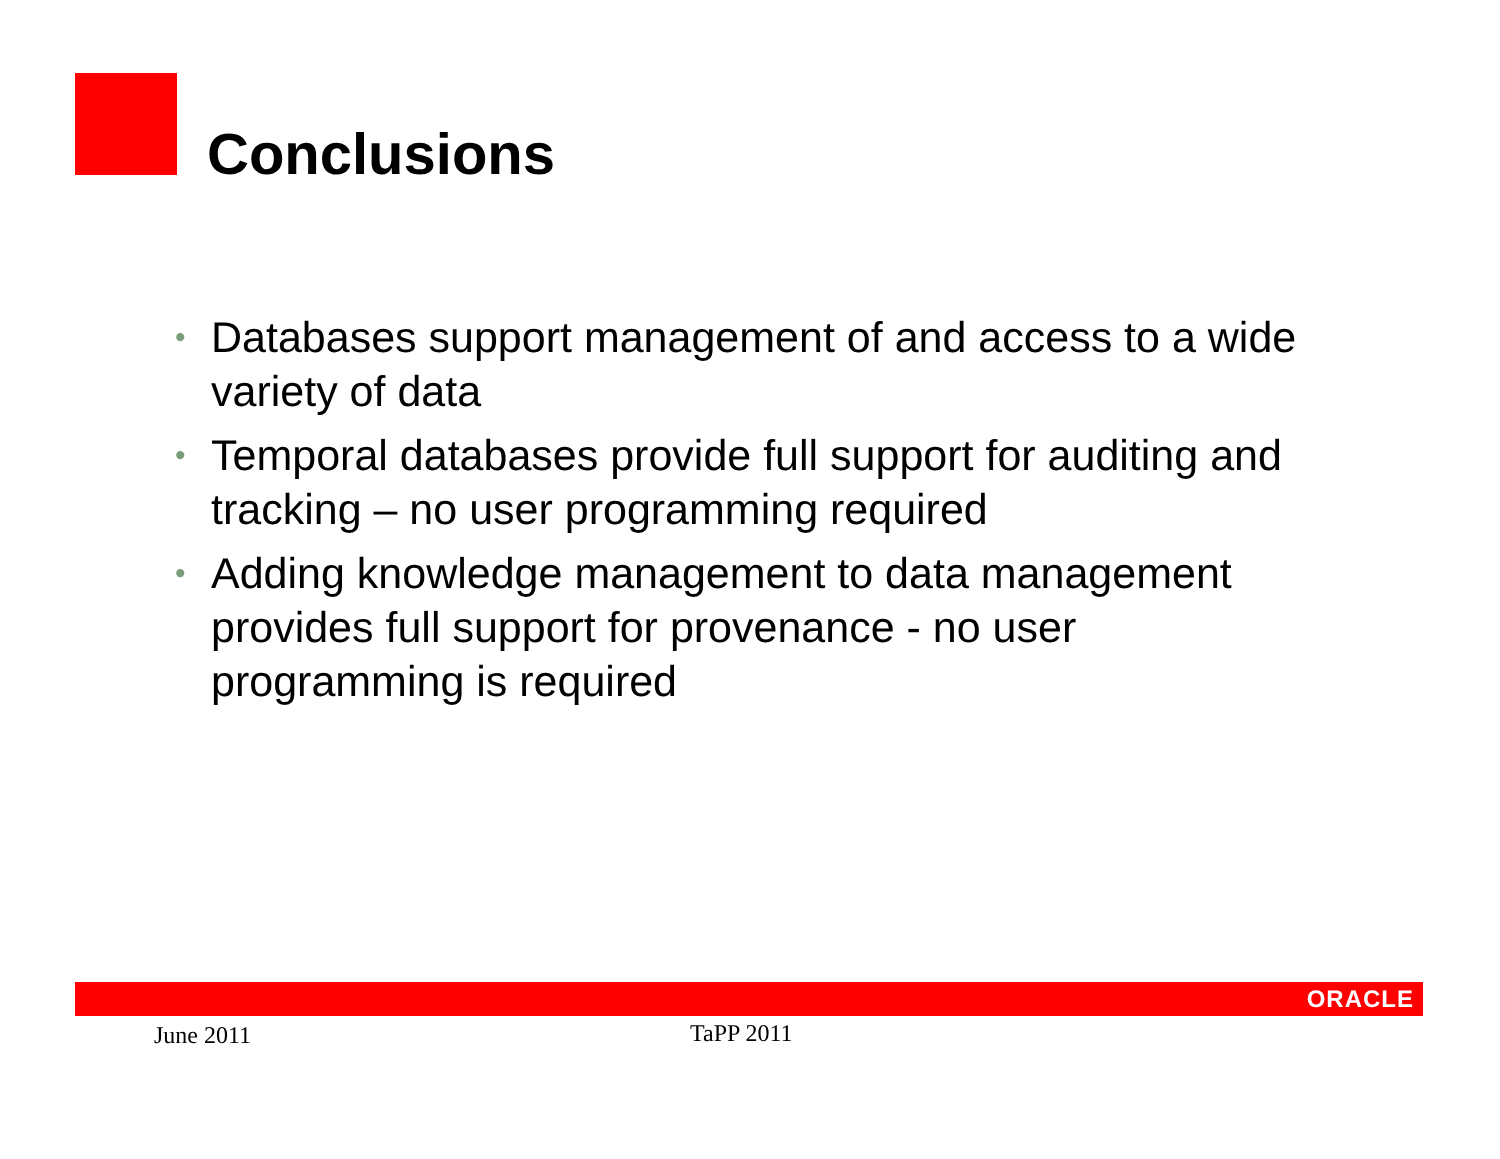Conclusions
• Databases support management of and access to a wide variety of data
• Temporal databases provide full support for auditing and tracking – no user programming required
• Adding knowledge management to data management provides full support for provenance - no user programming is required
ORACLE
June 2011 TaPP 2011